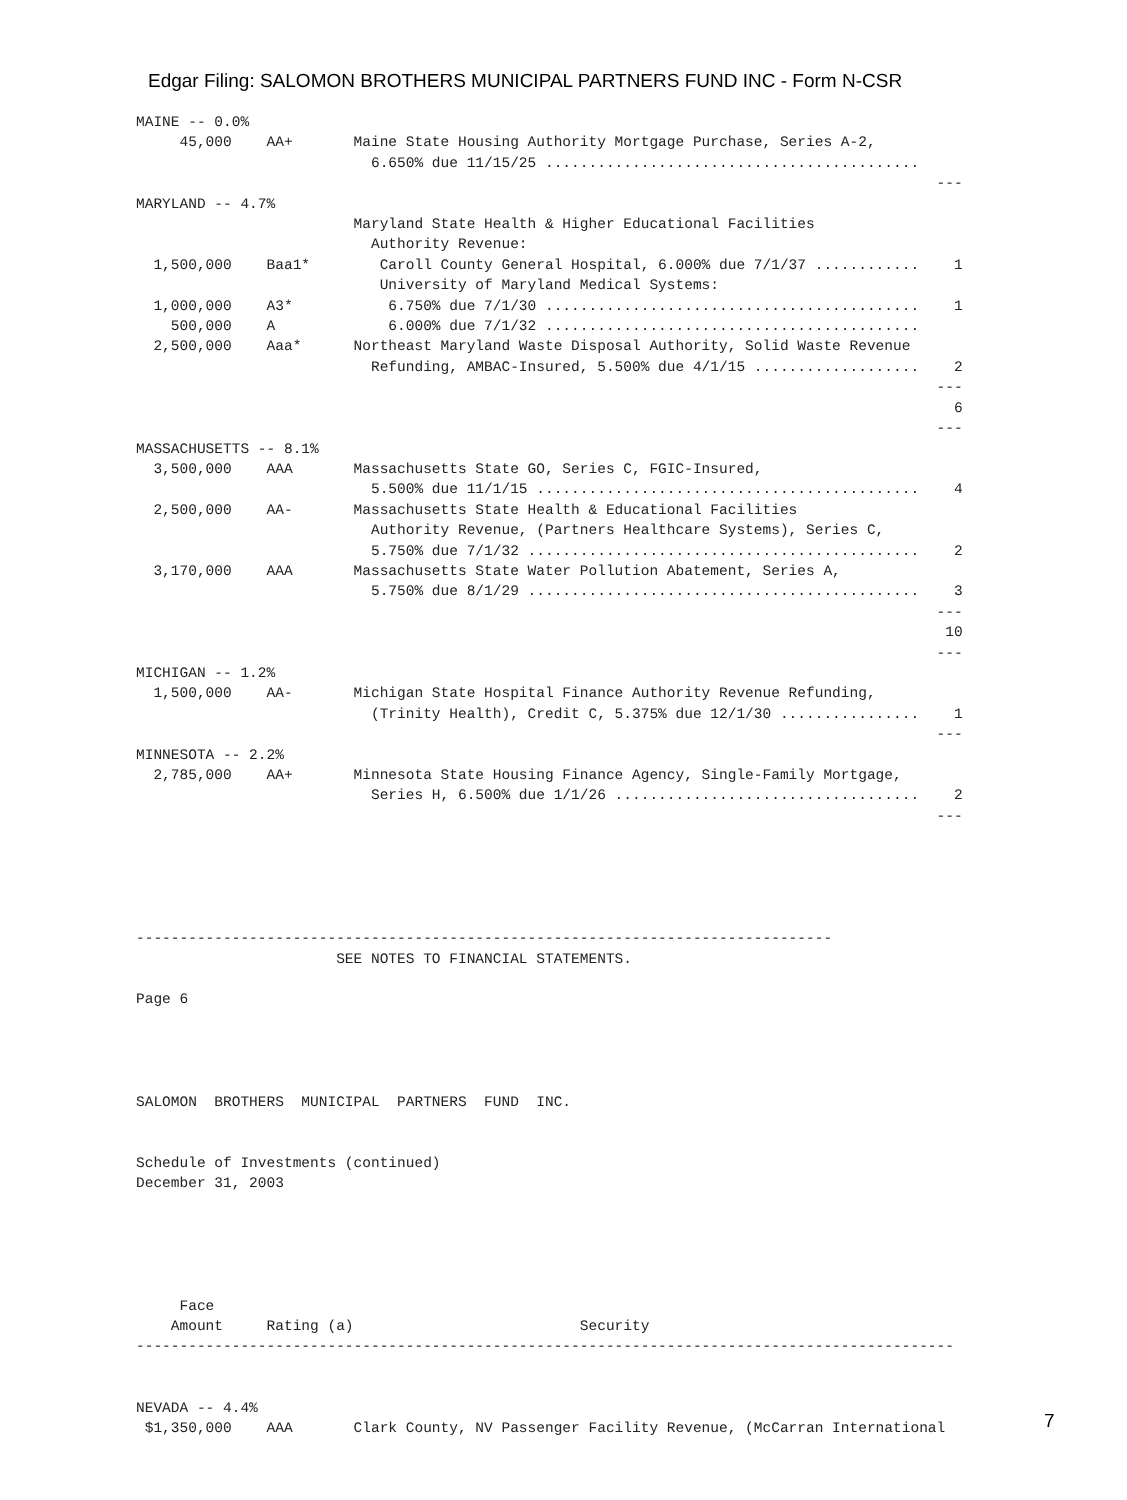Edgar Filing: SALOMON BROTHERS MUNICIPAL PARTNERS FUND INC - Form N-CSR
MAINE -- 0.0%
     45,000    AA+       Maine State Housing Authority Mortgage Purchase, Series A-2,
                           6.650% due 11/15/25 ...........................................
                                                                                            ---
MARYLAND -- 4.7%
                         Maryland State Health & Higher Educational Facilities
                           Authority Revenue:
  1,500,000    Baa1*        Caroll County General Hospital, 6.000% due 7/1/37 ............    1
                            University of Maryland Medical Systems:
  1,000,000    A3*           6.750% due 7/1/30 ...........................................    1
    500,000    A             6.000% due 7/1/32 ...........................................
  2,500,000    Aaa*      Northeast Maryland Waste Disposal Authority, Solid Waste Revenue
                           Refunding, AMBAC-Insured, 5.500% due 4/1/15 ...................    2
                                                                                            ---
                                                                                              6
                                                                                            ---
MASSACHUSETTS -- 8.1%
  3,500,000    AAA       Massachusetts State GO, Series C, FGIC-Insured,
                           5.500% due 11/1/15 ............................................    4
  2,500,000    AA-       Massachusetts State Health & Educational Facilities
                           Authority Revenue, (Partners Healthcare Systems), Series C,
                           5.750% due 7/1/32 .............................................    2
  3,170,000    AAA       Massachusetts State Water Pollution Abatement, Series A,
                           5.750% due 8/1/29 .............................................    3
                                                                                            ---
                                                                                             10
                                                                                            ---
MICHIGAN -- 1.2%
  1,500,000    AA-       Michigan State Hospital Finance Authority Revenue Refunding,
                           (Trinity Health), Credit C, 5.375% due 12/1/30 ................    1
                                                                                            ---
MINNESOTA -- 2.2%
  2,785,000    AA+       Minnesota State Housing Finance Agency, Single-Family Mortgage,
                           Series H, 6.500% due 1/1/26 ...................................    2
                                                                                            ---





--------------------------------------------------------------------------------
                       SEE NOTES TO FINANCIAL STATEMENTS.

Page 6




SALOMON  BROTHERS  MUNICIPAL  PARTNERS  FUND  INC.


Schedule of Investments (continued)
December 31, 2003





     Face
    Amount     Rating (a)                          Security
----------------------------------------------------------------------------------------------


NEVADA -- 4.4%
 $1,350,000    AAA       Clark County, NV Passenger Facility Revenue, (McCarran International
7